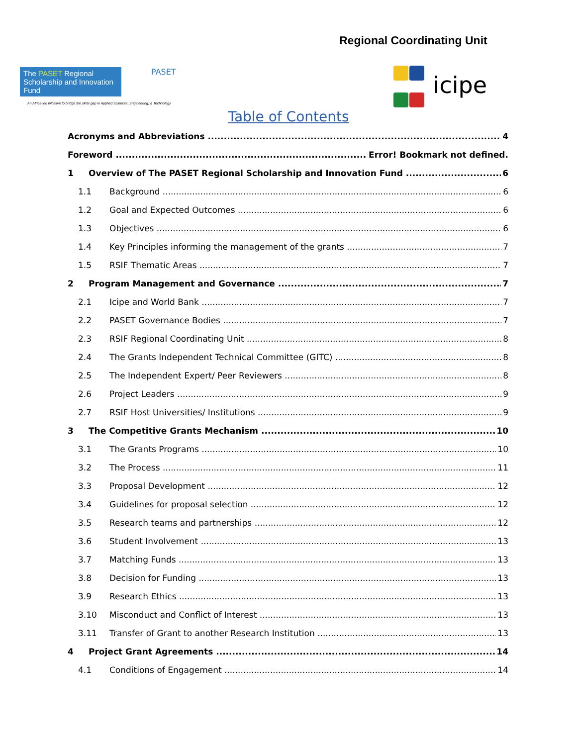Regional Coordinating Unit
The PASET Regional Scholarship and Innovation Fund PASET
An Africa-led initiative to bridge the skills gap in Applied Sciences, Engineering, & Technology
icipe
Table of Contents
Acronyms and Abbreviations 4
Foreword Error! Bookmark not defined.
1 Overview of The PASET Regional Scholarship and Innovation Fund 6
1.1 Background 6
1.2 Goal and Expected Outcomes 6
1.3 Objectives 6
1.4 Key Principles informing the management of the grants 7
1.5 RSIF Thematic Areas 7
2 Program Management and Governance 7
2.1 Icipe and World Bank 7
2.2 PASET Governance Bodies 7
2.3 RSIF Regional Coordinating Unit 8
2.4 The Grants Independent Technical Committee (GITC) 8
2.5 The Independent Expert/ Peer Reviewers 8
2.6 Project Leaders 9
2.7 RSIF Host Universities/ Institutions 9
3 The Competitive Grants Mechanism 10
3.1 The Grants Programs 10
3.2 The Process 11
3.3 Proposal Development 12
3.4 Guidelines for proposal selection 12
3.5 Research teams and partnerships 12
3.6 Student Involvement 13
3.7 Matching Funds 13
3.8 Decision for Funding 13
3.9 Research Ethics 13
3.10 Misconduct and Conflict of Interest 13
3.11 Transfer of Grant to another Research Institution 13
4 Project Grant Agreements 14
4.1 Conditions of Engagement 14